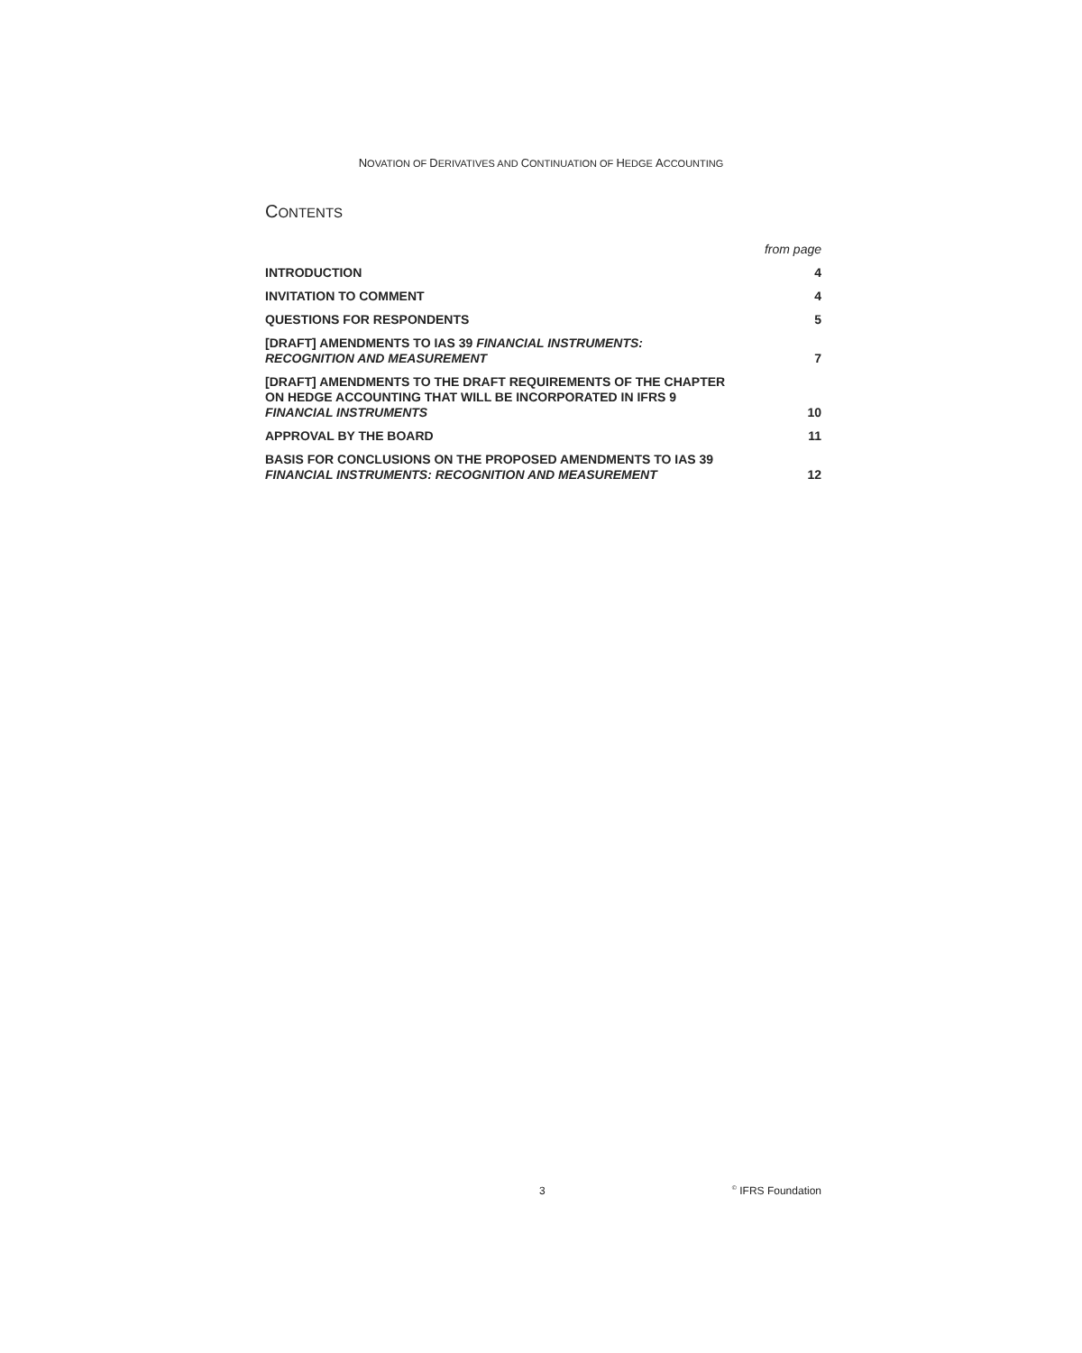NOVATION OF DERIVATIVES AND CONTINUATION OF HEDGE ACCOUNTING
CONTENTS
| | from page |
| INTRODUCTION | 4 |
| INVITATION TO COMMENT | 4 |
| QUESTIONS FOR RESPONDENTS | 5 |
| [DRAFT] AMENDMENTS TO IAS 39 FINANCIAL INSTRUMENTS: RECOGNITION AND MEASUREMENT | 7 |
| [DRAFT] AMENDMENTS TO THE DRAFT REQUIREMENTS OF THE CHAPTER ON HEDGE ACCOUNTING THAT WILL BE INCORPORATED IN IFRS 9 FINANCIAL INSTRUMENTS | 10 |
| APPROVAL BY THE BOARD | 11 |
| BASIS FOR CONCLUSIONS ON THE PROPOSED AMENDMENTS TO IAS 39 FINANCIAL INSTRUMENTS: RECOGNITION AND MEASUREMENT | 12 |
3<sup>©</sup> IFRS Foundation